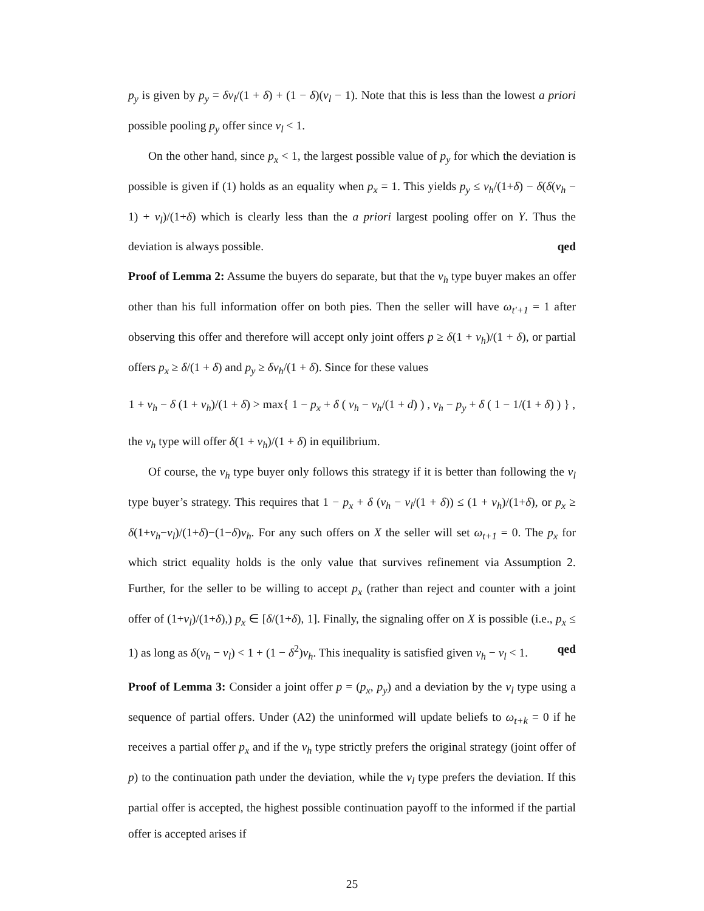p<sub>y</sub> is given by p<sub>y</sub> = δv<sub>l</sub>/(1 + δ) + (1 − δ)(v<sub>l</sub> − 1). Note that this is less than the lowest a priori possible pooling p<sub>y</sub> offer since v<sub>l</sub> < 1.
On the other hand, since p<sub>x</sub> < 1, the largest possible value of p<sub>y</sub> for which the deviation is possible is given if (1) holds as an equality when p<sub>x</sub> = 1. This yields p<sub>y</sub> ≤ v<sub>h</sub>/(1+δ) − δ(δ(v<sub>h</sub> − 1) + v<sub>l</sub>)/(1+δ) which is clearly less than the a priori largest pooling offer on Y. Thus the deviation is always possible. qed
Proof of Lemma 2: Assume the buyers do separate, but that the v<sub>h</sub> type buyer makes an offer other than his full information offer on both pies. Then the seller will have ω<sub>t′+1</sub> = 1 after observing this offer and therefore will accept only joint offers p ≥ δ(1 + v<sub>h</sub>)/(1 + δ), or partial offers p<sub>x</sub> ≥ δ/(1 + δ) and p<sub>y</sub> ≥ δv<sub>h</sub>/(1 + δ). Since for these values
1 + v<sub>h</sub> − δ (1 + v<sub>h</sub>)/(1 + δ) > max{ 1 − p<sub>x</sub> + δ ( v<sub>h</sub> − v<sub>h</sub>/(1 + d) ) , v<sub>h</sub> − p<sub>y</sub> + δ ( 1 − 1/(1 + δ) ) } ,
the v<sub>h</sub> type will offer δ(1 + v<sub>h</sub>)/(1 + δ) in equilibrium.
Of course, the v<sub>h</sub> type buyer only follows this strategy if it is better than following the v<sub>l</sub> type buyer’s strategy. This requires that 1 − p<sub>x</sub> + δ (v<sub>h</sub> − v<sub>l</sub>/(1 + δ)) ≤ (1 + v<sub>h</sub>)/(1+δ), or p<sub>x</sub> ≥ δ(1+v<sub>h</sub>−v<sub>l</sub>)/(1+δ)−(1−δ)v<sub>h</sub>. For any such offers on X the seller will set ω<sub>t+1</sub> = 0. The p<sub>x</sub> for which strict equality holds is the only value that survives refinement via Assumption 2. Further, for the seller to be willing to accept p<sub>x</sub> (rather than reject and counter with a joint offer of (1+v<sub>l</sub>)/(1+δ),) p<sub>x</sub> ∈ [δ/(1+δ), 1]. Finally, the signaling offer on X is possible (i.e., p<sub>x</sub> ≤ 1) as long as δ(v<sub>h</sub> − v<sub>l</sub>) < 1 + (1 − δ<sup>2</sup>)v<sub>h</sub>. This inequality is satisfied given v<sub>h</sub> − v<sub>l</sub> < 1. qed
Proof of Lemma 3: Consider a joint offer p = (p<sub>x</sub>, p<sub>y</sub>) and a deviation by the v<sub>l</sub> type using a sequence of partial offers. Under (A2) the uninformed will update beliefs to ω<sub>t+k</sub> = 0 if he receives a partial offer p<sub>x</sub> and if the v<sub>h</sub> type strictly prefers the original strategy (joint offer of p) to the continuation path under the deviation, while the v<sub>l</sub> type prefers the deviation. If this partial offer is accepted, the highest possible continuation payoff to the informed if the partial offer is accepted arises if
25